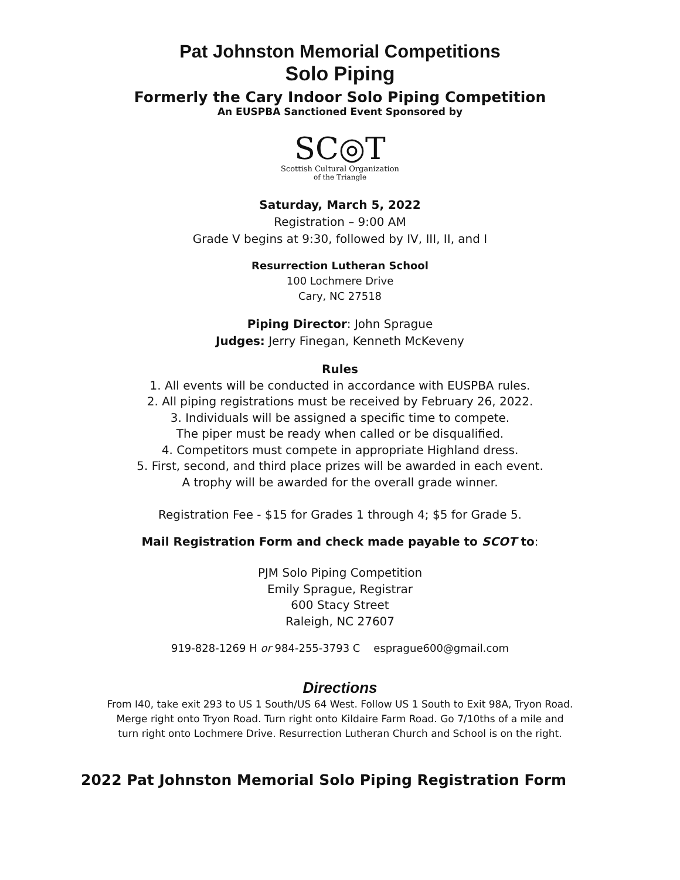Pat Johnston Memorial Competitions
Solo Piping
Formerly the Cary Indoor Solo Piping Competition
An EUSPBA Sanctioned Event Sponsored by
SC◎T
Scottish Cultural Organization
of the Triangle
Saturday, March 5, 2022
Registration – 9:00 AM
Grade V begins at 9:30, followed by IV, III, II, and I
Resurrection Lutheran School
100 Lochmere Drive
Cary, NC 27518
Piping Director: John Sprague
Judges: Jerry Finegan, Kenneth McKeveny
Rules
1. All events will be conducted in accordance with EUSPBA rules.
2. All piping registrations must be received by February 26, 2022.
3. Individuals will be assigned a specific time to compete.
The piper must be ready when called or be disqualified.
4. Competitors must compete in appropriate Highland dress.
5. First, second, and third place prizes will be awarded in each event.
A trophy will be awarded for the overall grade winner.
Registration Fee - $15 for Grades 1 through 4; $5 for Grade 5.
Mail Registration Form and check made payable to SCOT to:
PJM Solo Piping Competition
Emily Sprague, Registrar
600 Stacy Street
Raleigh, NC 27607
919-828-1269 H or 984-255-3793 C esprague600@gmail.com
Directions
From I40, take exit 293 to US 1 South/US 64 West. Follow US 1 South to Exit 98A, Tryon Road.
Merge right onto Tryon Road. Turn right onto Kildaire Farm Road. Go 7/10ths of a mile and
turn right onto Lochmere Drive. Resurrection Lutheran Church and School is on the right.
2022 Pat Johnston Memorial Solo Piping Registration Form